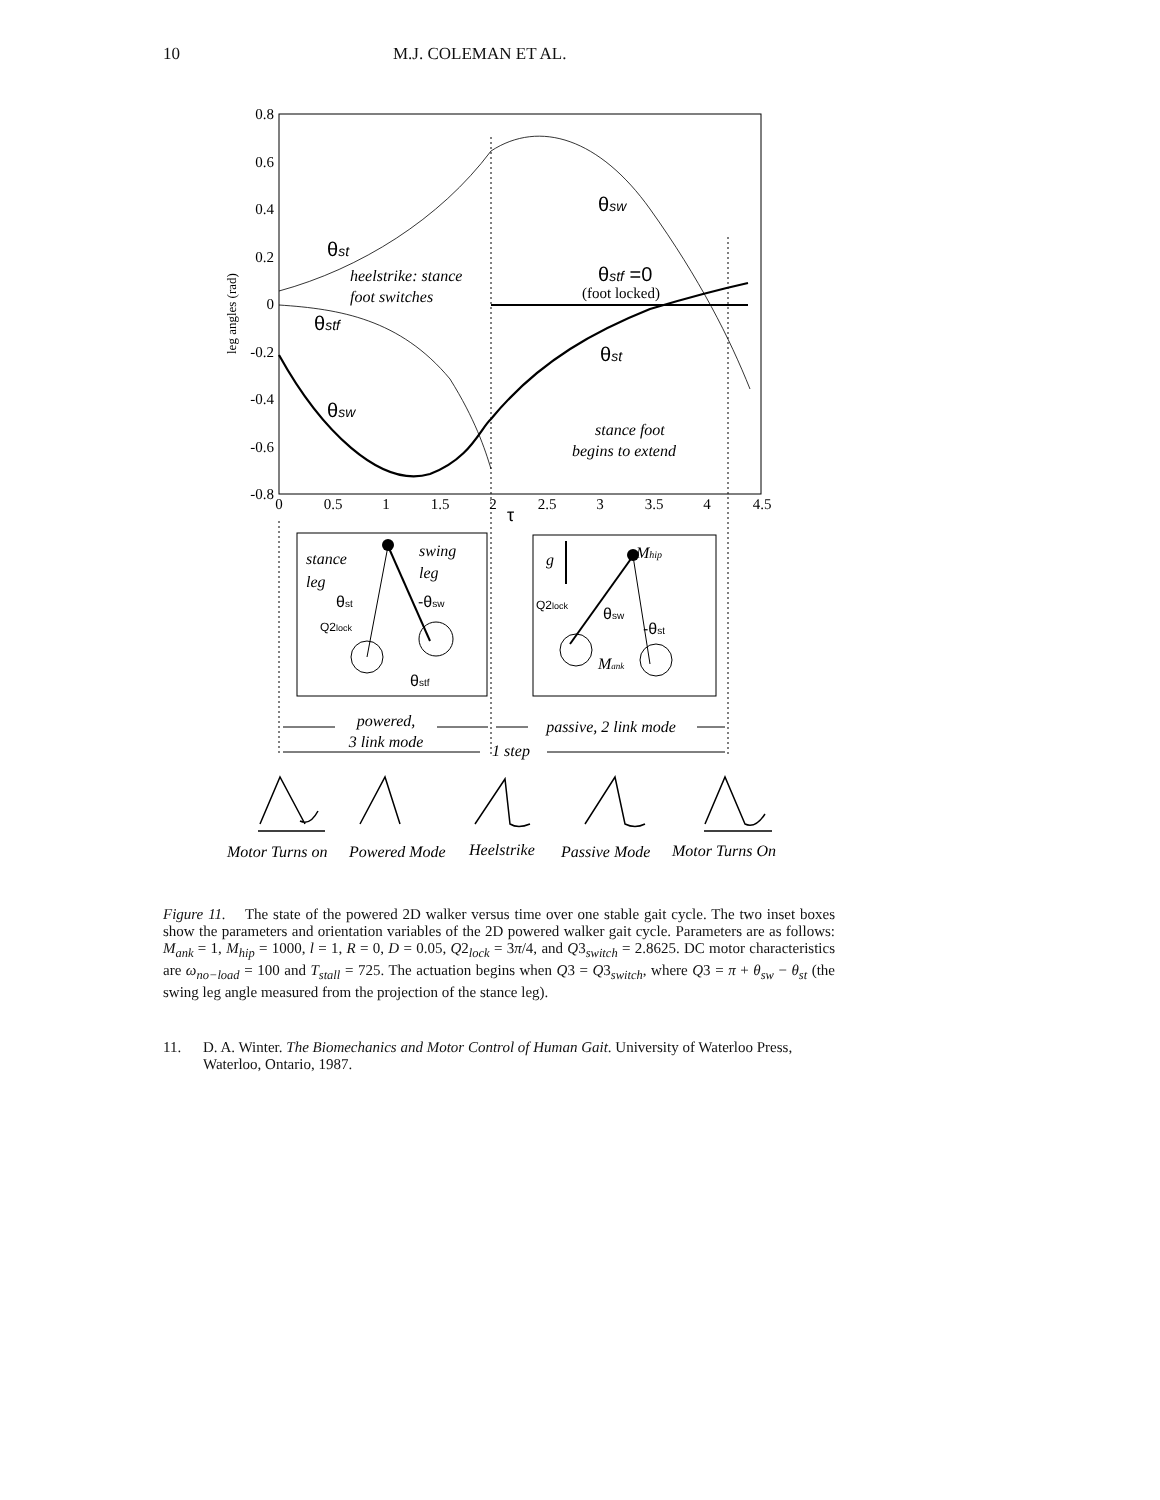10 M.J. COLEMAN ET AL.
0.8
0.6
0.4
0.2
0
-0.2
-0.4
-0.6
-0.8
0
0.5
1
1.5
2
2.5
3
3.5
4
4.5
τ
leg angles (rad)
θst
θstf
θsw
θsw
θstf =0
(foot locked)
θst
heelstrike: stance
foot switches
stance foot
begins to extend
stance
leg
swing
leg
g
Mhip
Mank
θst
-θsw
θstf
θsw
-θst
Q2lock
Q2lock
powered,
3 link mode
passive, 2 link mode
1 step
Motor Turns on
Powered Mode
Heelstrike
Passive Mode
Motor Turns On
Figure 11. The state of the powered 2D walker versus time over one stable gait cycle. The two inset boxes show the parameters and orientation variables of the 2D powered walker gait cycle. Parameters are as follows: M<sub>ank</sub> = 1, M<sub>hip</sub> = 1000, l = 1, R = 0, D = 0.05, Q2<sub>lock</sub> = 3π/4, and Q3<sub>switch</sub> = 2.8625. DC motor characteristics are ω<sub>no−load</sub> = 100 and T<sub>stall</sub> = 725. The actuation begins when Q3 = Q3<sub>switch</sub>, where Q3 = π + θ<sub>sw</sub> − θ<sub>st</sub> (the swing leg angle measured from the projection of the stance leg).
11. D. A. Winter. The Biomechanics and Motor Control of Human Gait. University of Waterloo Press, Waterloo, Ontario, 1987.